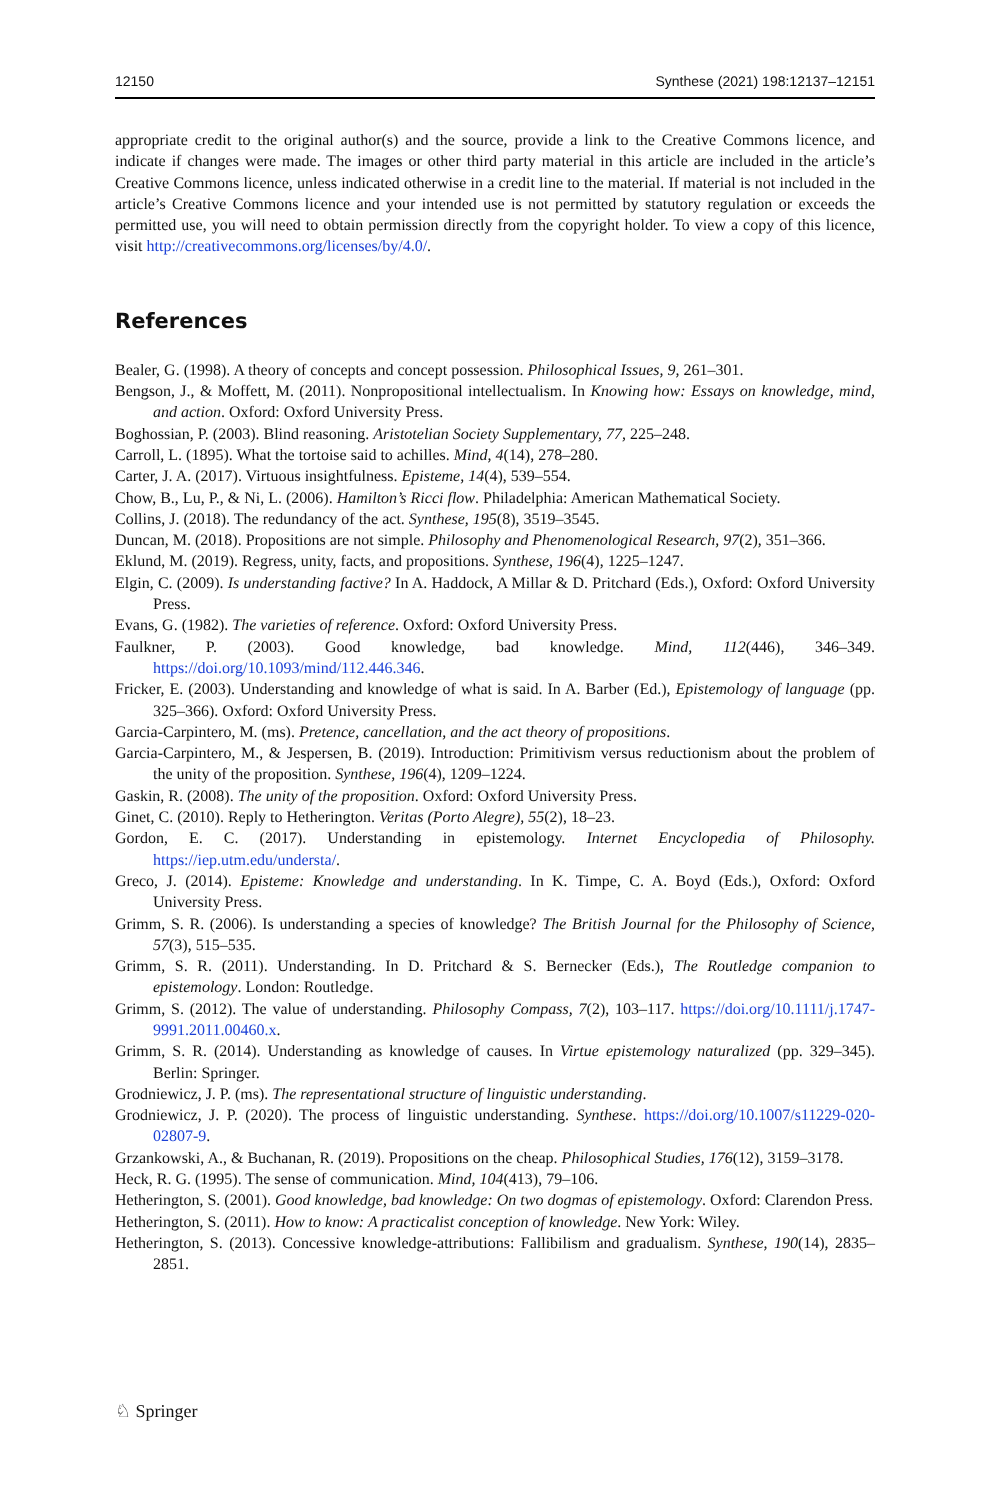12150 Synthese (2021) 198:12137–12151
appropriate credit to the original author(s) and the source, provide a link to the Creative Commons licence, and indicate if changes were made. The images or other third party material in this article are included in the article’s Creative Commons licence, unless indicated otherwise in a credit line to the material. If material is not included in the article’s Creative Commons licence and your intended use is not permitted by statutory regulation or exceeds the permitted use, you will need to obtain permission directly from the copyright holder. To view a copy of this licence, visit http://creativecommons.org/licenses/by/4.0/.
References
Bealer, G. (1998). A theory of concepts and concept possession. Philosophical Issues, 9, 261–301.
Bengson, J., & Moffett, M. (2011). Nonpropositional intellectualism. In Knowing how: Essays on knowledge, mind, and action. Oxford: Oxford University Press.
Boghossian, P. (2003). Blind reasoning. Aristotelian Society Supplementary, 77, 225–248.
Carroll, L. (1895). What the tortoise said to achilles. Mind, 4(14), 278–280.
Carter, J. A. (2017). Virtuous insightfulness. Episteme, 14(4), 539–554.
Chow, B., Lu, P., & Ni, L. (2006). Hamilton’s Ricci flow. Philadelphia: American Mathematical Society.
Collins, J. (2018). The redundancy of the act. Synthese, 195(8), 3519–3545.
Duncan, M. (2018). Propositions are not simple. Philosophy and Phenomenological Research, 97(2), 351–366.
Eklund, M. (2019). Regress, unity, facts, and propositions. Synthese, 196(4), 1225–1247.
Elgin, C. (2009). Is understanding factive? In A. Haddock, A Millar & D. Pritchard (Eds.), Oxford: Oxford University Press.
Evans, G. (1982). The varieties of reference. Oxford: Oxford University Press.
Faulkner, P. (2003). Good knowledge, bad knowledge. Mind, 112(446), 346–349. https://doi.org/10.1093/mind/112.446.346.
Fricker, E. (2003). Understanding and knowledge of what is said. In A. Barber (Ed.), Epistemology of language (pp. 325–366). Oxford: Oxford University Press.
Garcia-Carpintero, M. (ms). Pretence, cancellation, and the act theory of propositions.
Garcia-Carpintero, M., & Jespersen, B. (2019). Introduction: Primitivism versus reductionism about the problem of the unity of the proposition. Synthese, 196(4), 1209–1224.
Gaskin, R. (2008). The unity of the proposition. Oxford: Oxford University Press.
Ginet, C. (2010). Reply to Hetherington. Veritas (Porto Alegre), 55(2), 18–23.
Gordon, E. C. (2017). Understanding in epistemology. Internet Encyclopedia of Philosophy. https://iep.utm.edu/understa/.
Greco, J. (2014). Episteme: Knowledge and understanding. In K. Timpe, C. A. Boyd (Eds.), Oxford: Oxford University Press.
Grimm, S. R. (2006). Is understanding a species of knowledge? The British Journal for the Philosophy of Science, 57(3), 515–535.
Grimm, S. R. (2011). Understanding. In D. Pritchard & S. Bernecker (Eds.), The Routledge companion to epistemology. London: Routledge.
Grimm, S. (2012). The value of understanding. Philosophy Compass, 7(2), 103–117. https://doi.org/10.1111/j.1747-9991.2011.00460.x.
Grimm, S. R. (2014). Understanding as knowledge of causes. In Virtue epistemology naturalized (pp. 329–345). Berlin: Springer.
Grodniewicz, J. P. (ms). The representational structure of linguistic understanding.
Grodniewicz, J. P. (2020). The process of linguistic understanding. Synthese. https://doi.org/10.1007/s11229-020-02807-9.
Grzankowski, A., & Buchanan, R. (2019). Propositions on the cheap. Philosophical Studies, 176(12), 3159–3178.
Heck, R. G. (1995). The sense of communication. Mind, 104(413), 79–106.
Hetherington, S. (2001). Good knowledge, bad knowledge: On two dogmas of epistemology. Oxford: Clarendon Press.
Hetherington, S. (2011). How to know: A practicalist conception of knowledge. New York: Wiley.
Hetherington, S. (2013). Concessive knowledge-attributions: Fallibilism and gradualism. Synthese, 190(14), 2835–2851.
♘ Springer